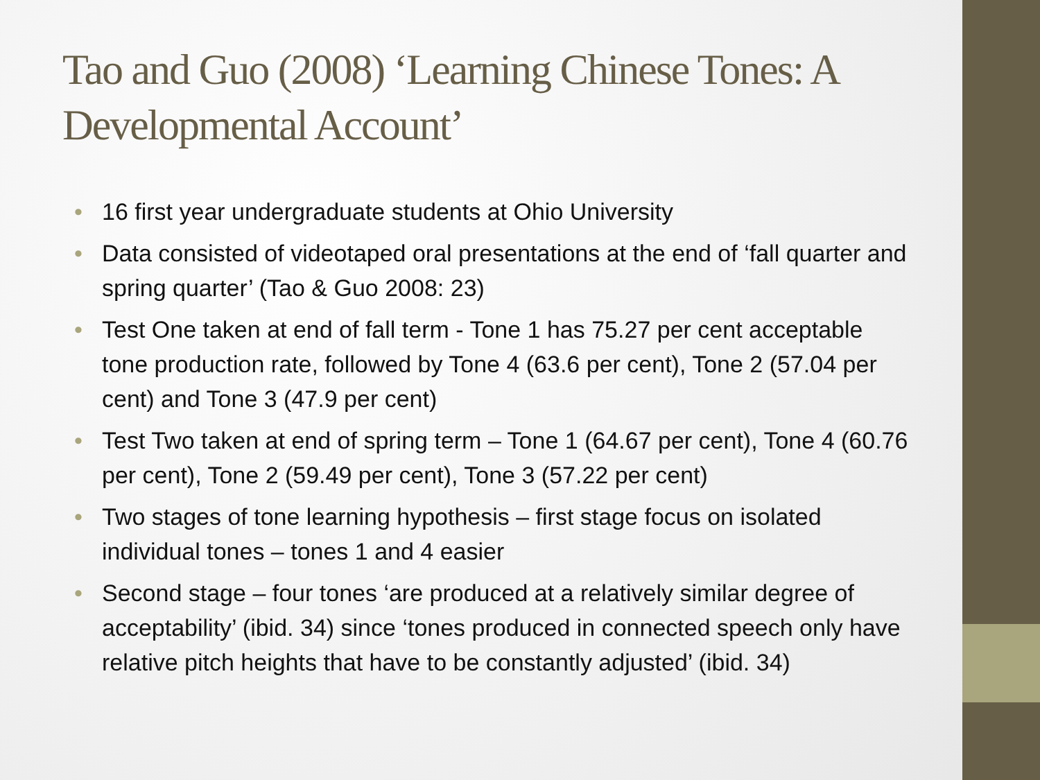Tao and Guo (2008) ‘Learning Chinese Tones: A Developmental Account’
• 16 first year undergraduate students at Ohio University
• Data consisted of videotaped oral presentations at the end of ‘fall quarter and spring quarter’ (Tao & Guo 2008: 23)
• Test One taken at end of fall term - Tone 1 has 75.27 per cent acceptable tone production rate, followed by Tone 4 (63.6 per cent), Tone 2 (57.04 per cent) and Tone 3 (47.9 per cent)
• Test Two taken at end of spring term – Tone 1 (64.67 per cent), Tone 4 (60.76 per cent), Tone 2 (59.49 per cent), Tone 3 (57.22 per cent)
• Two stages of tone learning hypothesis – first stage focus on isolated individual tones – tones 1 and 4 easier
• Second stage – four tones ‘are produced at a relatively similar degree of acceptability’ (ibid. 34) since ‘tones produced in connected speech only have relative pitch heights that have to be constantly adjusted’ (ibid. 34)